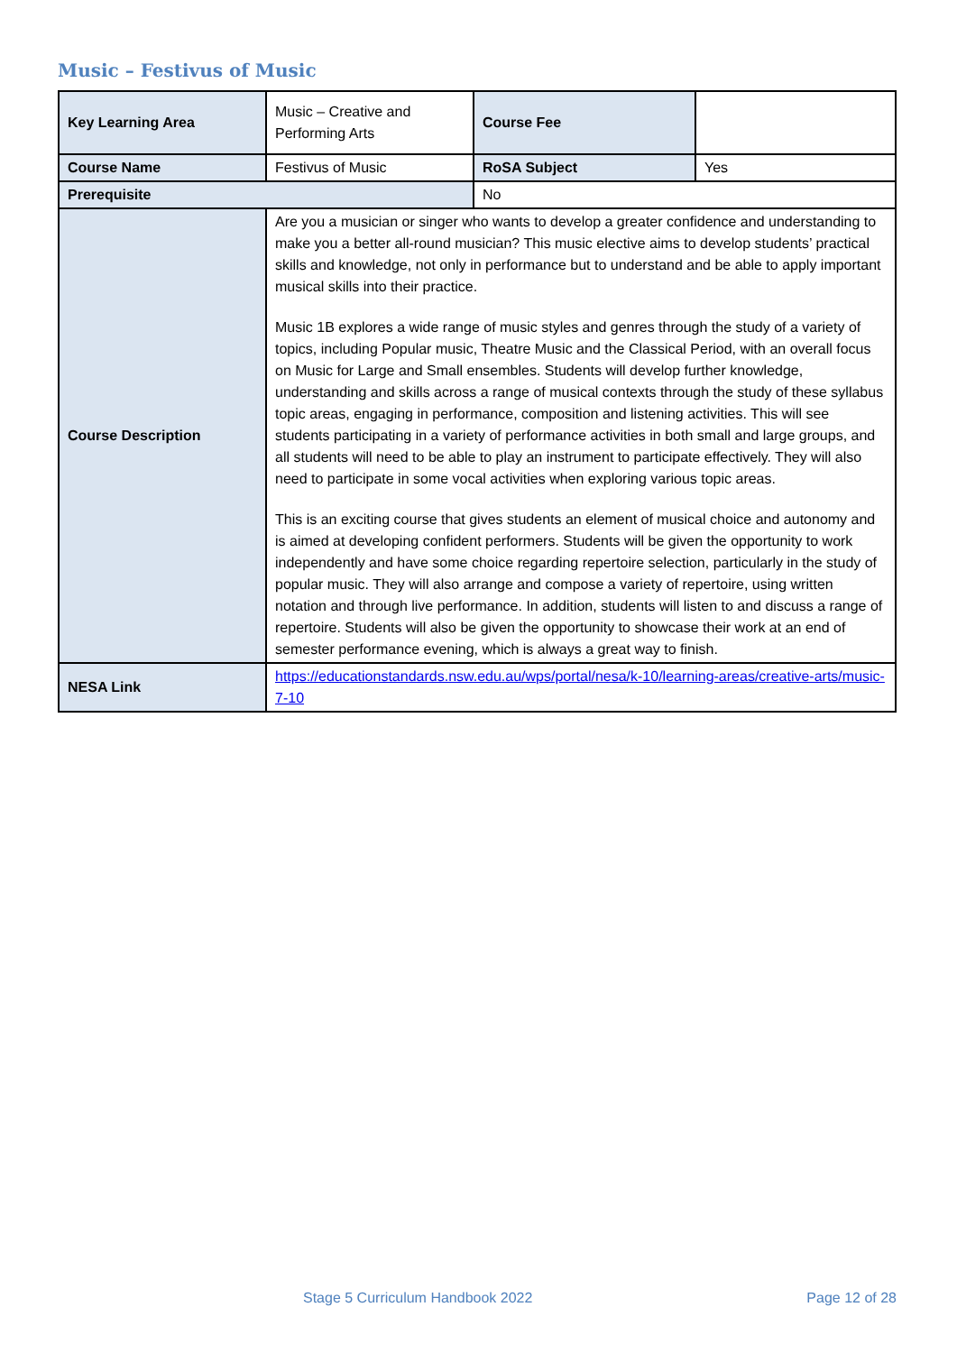Music – Festivus of Music
| Key Learning Area | Music – Creative and Performing Arts | Course Fee | |
| Course Name | Festivus of Music | RoSA Subject | Yes |
| Prerequisite | | No | |
| Course Description | Are you a musician or singer who wants to develop a greater confidence and understanding to make you a better all-round musician? This music elective aims to develop students’ practical skills and knowledge, not only in performance but to understand and be able to apply important musical skills into their practice. Music 1B explores a wide range of music styles and genres through the study of a variety of topics, including Popular music, Theatre Music and the Classical Period, with an overall focus on Music for Large and Small ensembles. Students will develop further knowledge, understanding and skills across a range of musical contexts through the study of these syllabus topic areas, engaging in performance, composition and listening activities. This will see students participating in a variety of performance activities in both small and large groups, and all students will need to be able to play an instrument to participate effectively. They will also need to participate in some vocal activities when exploring various topic areas. This is an exciting course that gives students an element of musical choice and autonomy and is aimed at developing confident performers. Students will be given the opportunity to work independently and have some choice regarding repertoire selection, particularly in the study of popular music. They will also arrange and compose a variety of repertoire, using written notation and through live performance. In addition, students will listen to and discuss a range of repertoire. Students will also be given the opportunity to showcase their work at an end of semester performance evening, which is always a great way to finish. | | |
| NESA Link | https://educationstandards.nsw.edu.au/wps/portal/nesa/k-10/learning-areas/creative-arts/music-7-10 | | |
Stage 5 Curriculum Handbook 2022 Page 12 of 28